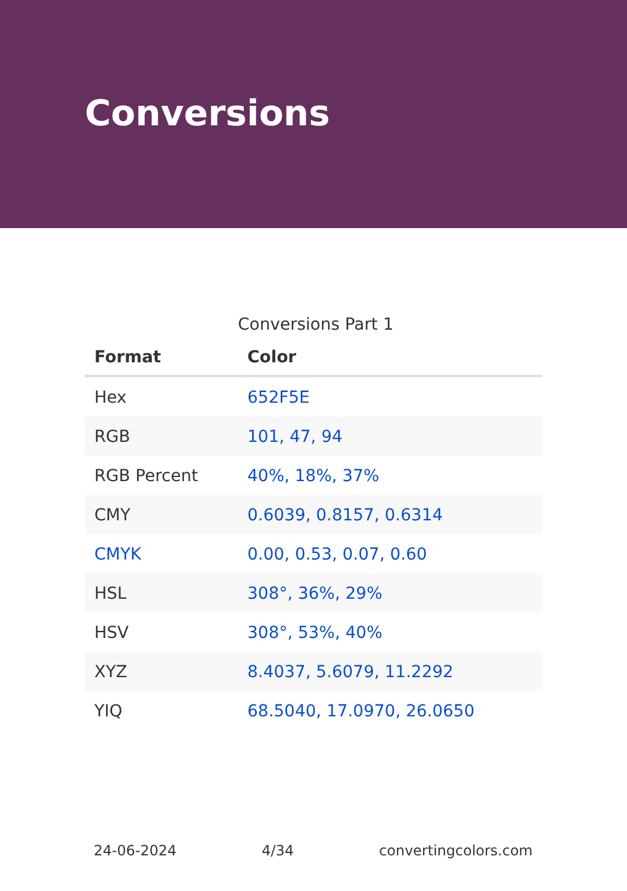Conversions
Conversions Part 1
| Format | Color |
| --- | --- |
| Hex | 652F5E |
| RGB | 101, 47, 94 |
| RGB Percent | 40%, 18%, 37% |
| CMY | 0.6039, 0.8157, 0.6314 |
| CMYK | 0.00, 0.53, 0.07, 0.60 |
| HSL | 308°, 36%, 29% |
| HSV | 308°, 53%, 40% |
| XYZ | 8.4037, 5.6079, 11.2292 |
| YIQ | 68.5040, 17.0970, 26.0650 |
24-06-2024 4/34 convertingcolors.com